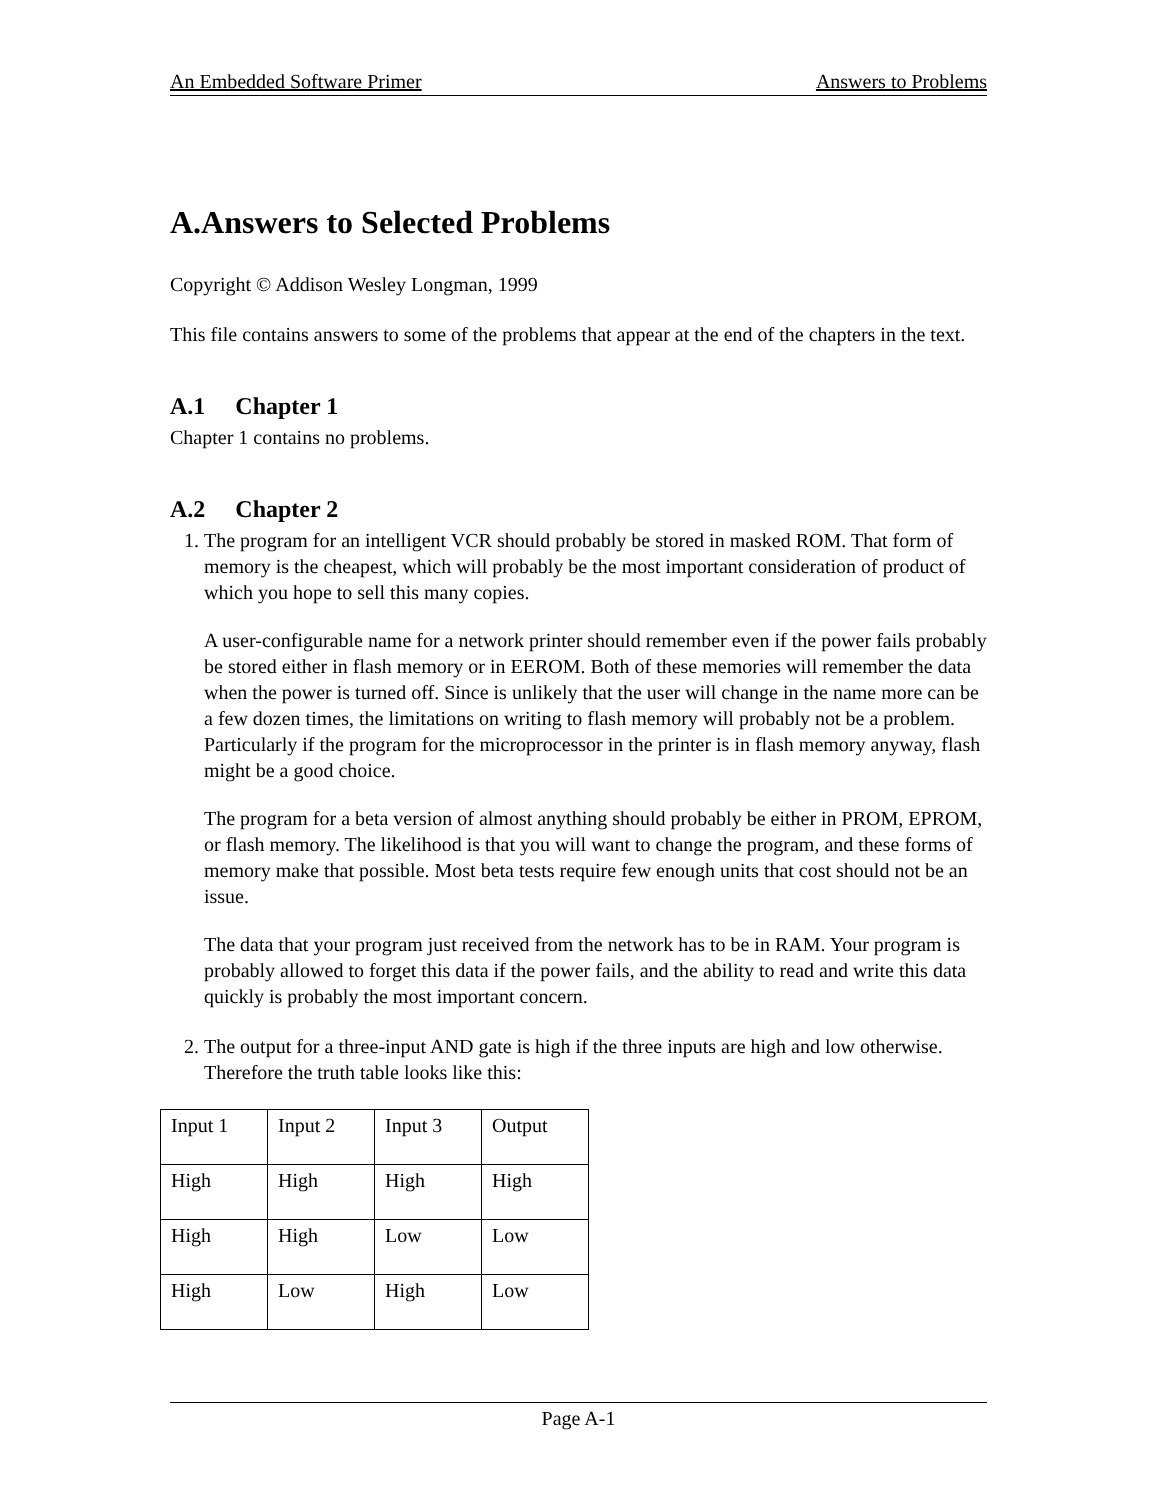An Embedded Software Primer Answers to Problems
A.Answers to Selected Problems
Copyright © Addison Wesley Longman, 1999
This file contains answers to some of the problems that appear at the end of the chapters in the text.
A.1 Chapter 1
Chapter 1 contains no problems.
A.2 Chapter 2
1. The program for an intelligent VCR should probably be stored in masked ROM. That form of memory is the cheapest, which will probably be the most important consideration of product of which you hope to sell this many copies.
A user-configurable name for a network printer should remember even if the power fails probably be stored either in flash memory or in EEROM. Both of these memories will remember the data when the power is turned off. Since is unlikely that the user will change in the name more can be a few dozen times, the limitations on writing to flash memory will probably not be a problem. Particularly if the program for the microprocessor in the printer is in flash memory anyway, flash might be a good choice.
The program for a beta version of almost anything should probably be either in PROM, EPROM, or flash memory. The likelihood is that you will want to change the program, and these forms of memory make that possible. Most beta tests require few enough units that cost should not be an issue.
The data that your program just received from the network has to be in RAM. Your program is probably allowed to forget this data if the power fails, and the ability to read and write this data quickly is probably the most important concern.
2. The output for a three-input AND gate is high if the three inputs are high and low otherwise. Therefore the truth table looks like this:
| Input 1 | Input 2 | Input 3 | Output |
| High | High | High | High |
| High | High | Low | Low |
| High | Low | High | Low |
Page A-1